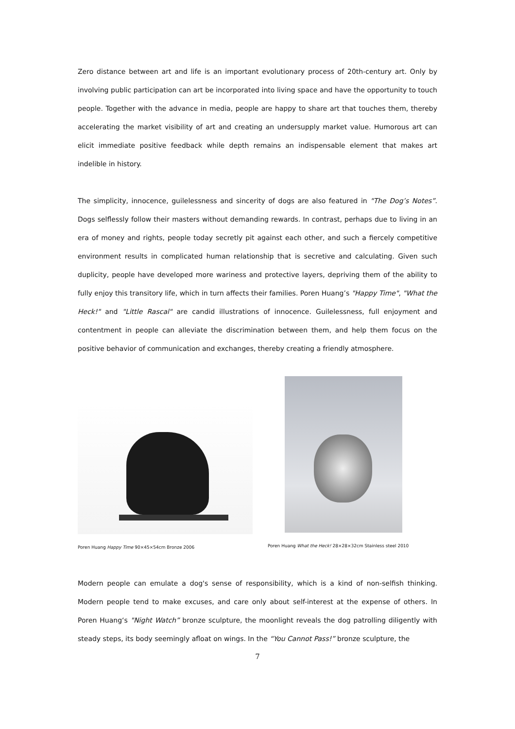Zero distance between art and life is an important evolutionary process of 20th-century art. Only by involving public participation can art be incorporated into living space and have the opportunity to touch people. Together with the advance in media, people are happy to share art that touches them, thereby accelerating the market visibility of art and creating an undersupply market value. Humorous art can elicit immediate positive feedback while depth remains an indispensable element that makes art indelible in history.
The simplicity, innocence, guilelessness and sincerity of dogs are also featured in "The Dog’s Notes”. Dogs selflessly follow their masters without demanding rewards. In contrast, perhaps due to living in an era of money and rights, people today secretly pit against each other, and such a fiercely competitive environment results in complicated human relationship that is secretive and calculating. Given such duplicity, people have developed more wariness and protective layers, depriving them of the ability to fully enjoy this transitory life, which in turn affects their families. Poren Huang’s "Happy Time", "What the Heck!" and "Little Rascal" are candid illustrations of innocence. Guilelessness, full enjoyment and contentment in people can alleviate the discrimination between them, and help them focus on the positive behavior of communication and exchanges, thereby creating a friendly atmosphere.
Poren Huang Happy Time 90×45×54cm Bronze 2006 Poren Huang What the Heck! 28×28×32cm Stainless steel 2010
Modern people can emulate a dog's sense of responsibility, which is a kind of non-selfish thinking. Modern people tend to make excuses, and care only about self-interest at the expense of others. In Poren Huang‘s "Night Watch” bronze sculpture, the moonlight reveals the dog patrolling diligently with steady steps, its body seemingly afloat on wings. In the “You Cannot Pass!” bronze sculpture, the
7